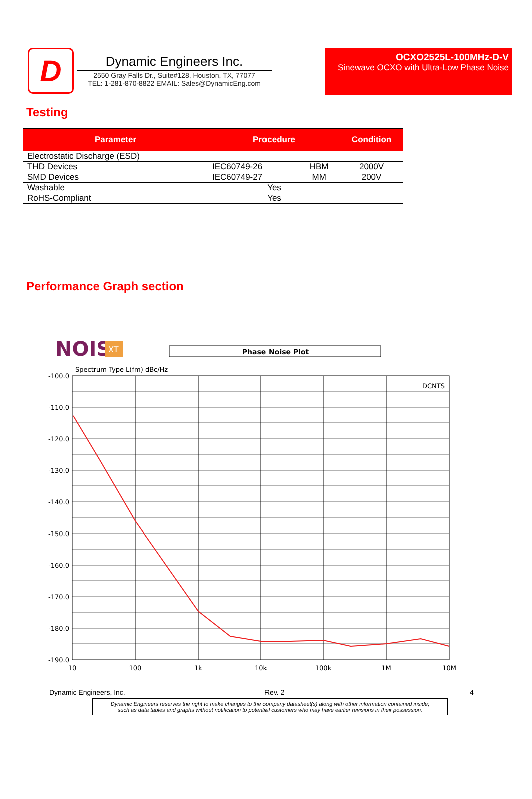D
Dynamic Engineers Inc.
2550 Gray Falls Dr., Suite#128, Houston, TX, 77077
TEL: 1-281-870-8822 EMAIL: Sales@DynamicEng.com
OCXO2525L-100MHz-D-V
Sinewave OCXO with Ultra-Low Phase Noise
Testing
| Parameter | Procedure | | Condition |
| --- | --- | --- | --- |
| Electrostatic Discharge (ESD) | | | |
| THD Devices | IEC60749-26 | HBM | 2000V |
| SMD Devices | IEC60749-27 | MM | 200V |
| Washable | Yes | | |
| RoHS-Compliant | Yes | | |
Performance Graph section
NOISE
XT
Phase Noise Plot
Spectrum Type L(fm) dBc/Hz
DCNTS
-100.0
-110.0
-120.0
-130.0
-140.0
-150.0
-160.0
-170.0
-180.0
-190.0
10
100
1k
10k
100k
1M
10M
Dynamic Engineers, Inc. Rev. 2 4
Dynamic Engineers reserves the right to make changes to the company datasheet(s) along with other information contained inside;
such as data tables and graphs without notification to potential customers who may have earlier revisions in their possession.